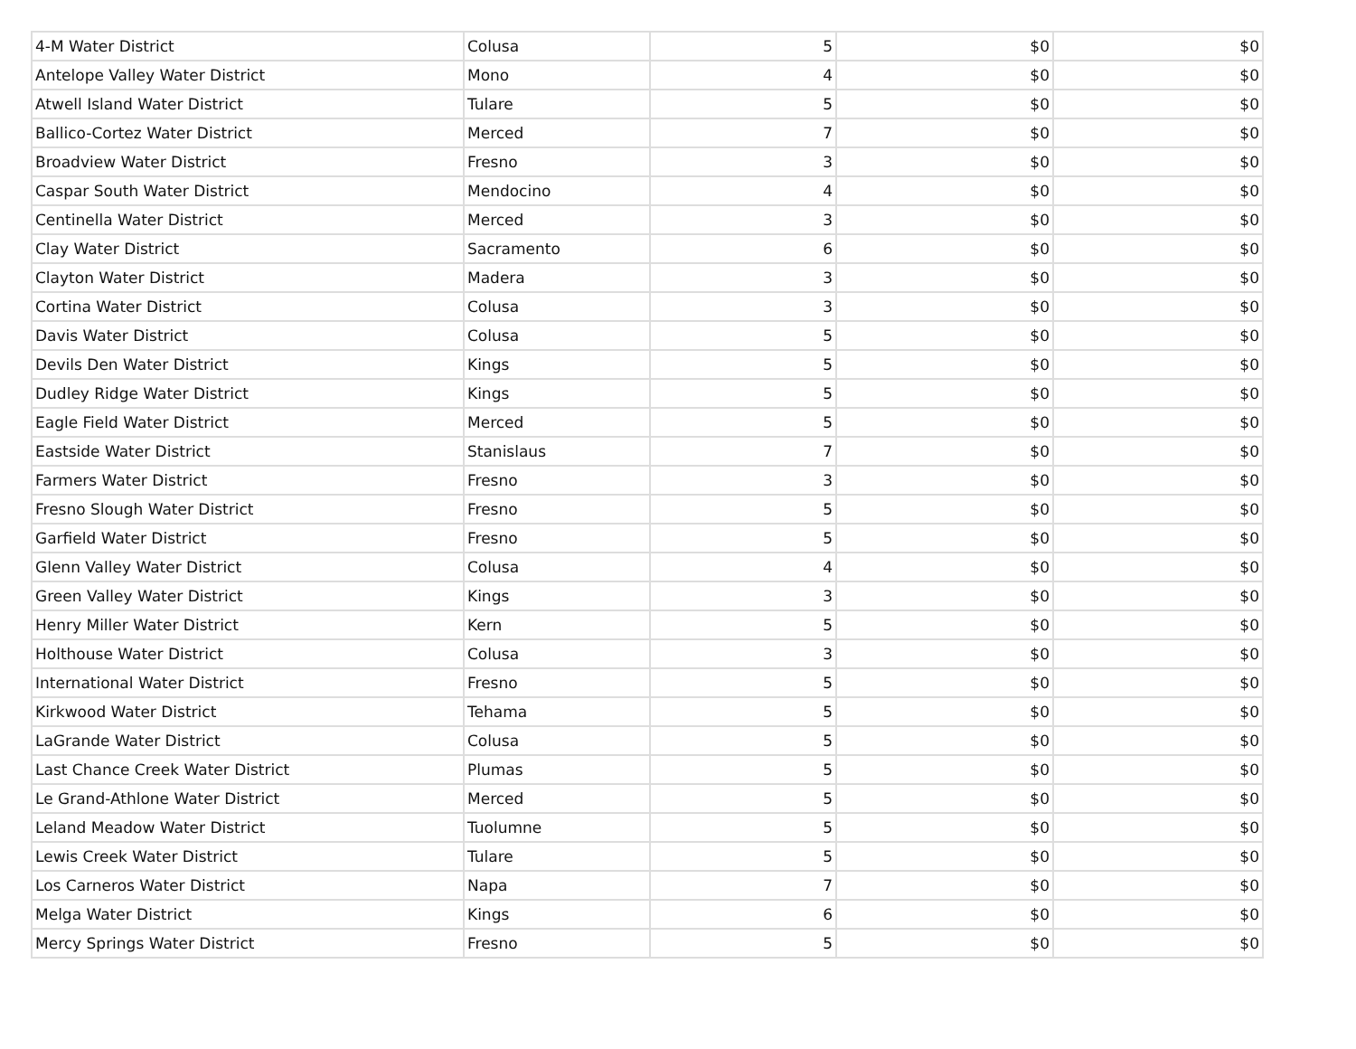| 4-M Water District | Colusa | 5 | $0 | $0 |
| Antelope Valley Water District | Mono | 4 | $0 | $0 |
| Atwell Island Water District | Tulare | 5 | $0 | $0 |
| Ballico-Cortez Water District | Merced | 7 | $0 | $0 |
| Broadview Water District | Fresno | 3 | $0 | $0 |
| Caspar South Water District | Mendocino | 4 | $0 | $0 |
| Centinella Water District | Merced | 3 | $0 | $0 |
| Clay Water District | Sacramento | 6 | $0 | $0 |
| Clayton Water District | Madera | 3 | $0 | $0 |
| Cortina Water District | Colusa | 3 | $0 | $0 |
| Davis Water District | Colusa | 5 | $0 | $0 |
| Devils Den Water District | Kings | 5 | $0 | $0 |
| Dudley Ridge Water District | Kings | 5 | $0 | $0 |
| Eagle Field Water District | Merced | 5 | $0 | $0 |
| Eastside Water District | Stanislaus | 7 | $0 | $0 |
| Farmers Water District | Fresno | 3 | $0 | $0 |
| Fresno Slough Water District | Fresno | 5 | $0 | $0 |
| Garfield Water District | Fresno | 5 | $0 | $0 |
| Glenn Valley Water District | Colusa | 4 | $0 | $0 |
| Green Valley Water District | Kings | 3 | $0 | $0 |
| Henry Miller Water District | Kern | 5 | $0 | $0 |
| Holthouse Water District | Colusa | 3 | $0 | $0 |
| International Water District | Fresno | 5 | $0 | $0 |
| Kirkwood Water District | Tehama | 5 | $0 | $0 |
| LaGrande Water District | Colusa | 5 | $0 | $0 |
| Last Chance Creek Water District | Plumas | 5 | $0 | $0 |
| Le Grand-Athlone Water District | Merced | 5 | $0 | $0 |
| Leland Meadow Water District | Tuolumne | 5 | $0 | $0 |
| Lewis Creek Water District | Tulare | 5 | $0 | $0 |
| Los Carneros Water District | Napa | 7 | $0 | $0 |
| Melga Water District | Kings | 6 | $0 | $0 |
| Mercy Springs Water District | Fresno | 5 | $0 | $0 |